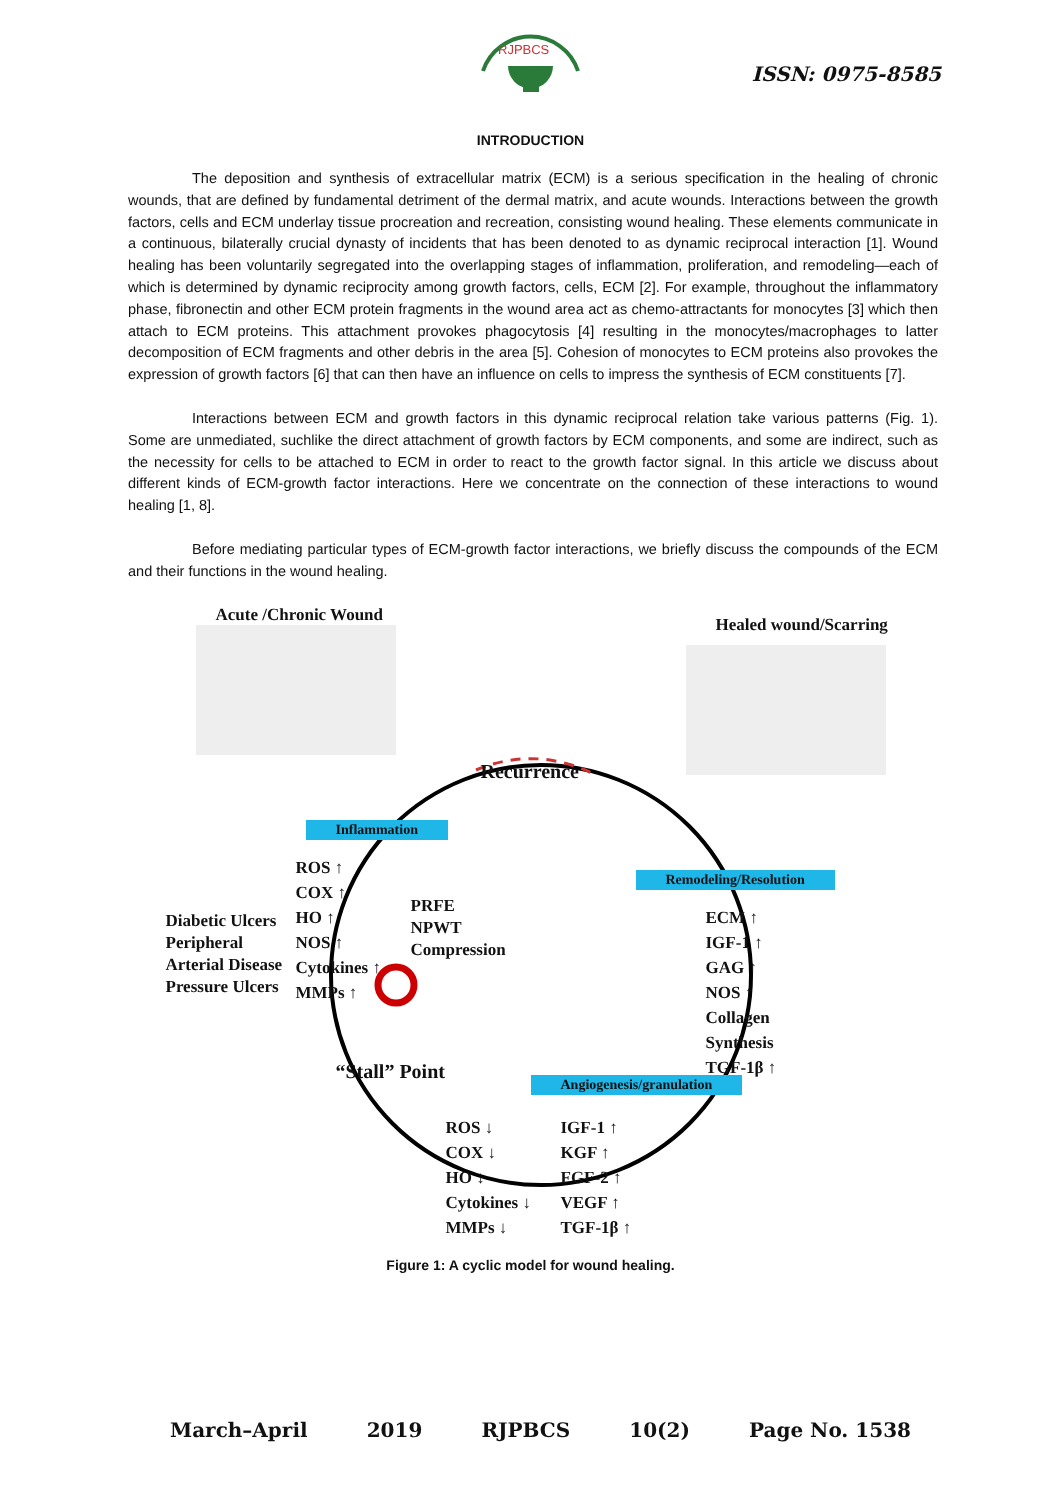RJPBCS
ISSN: 0975-8585
INTRODUCTION
The deposition and synthesis of extracellular matrix (ECM) is a serious specification in the healing of chronic wounds, that are defined by fundamental detriment of the dermal matrix, and acute wounds. Interactions between the growth factors, cells and ECM underlay tissue procreation and recreation, consisting wound healing. These elements communicate in a continuous, bilaterally crucial dynasty of incidents that has been denoted to as dynamic reciprocal interaction [1]. Wound healing has been voluntarily segregated into the overlapping stages of inflammation, proliferation, and remodeling—each of which is determined by dynamic reciprocity among growth factors, cells, ECM [2]. For example, throughout the inflammatory phase, fibronectin and other ECM protein fragments in the wound area act as chemo-attractants for monocytes [3] which then attach to ECM proteins. This attachment provokes phagocytosis [4] resulting in the monocytes/macrophages to latter decomposition of ECM fragments and other debris in the area [5]. Cohesion of monocytes to ECM proteins also provokes the expression of growth factors [6] that can then have an influence on cells to impress the synthesis of ECM constituents [7].
Interactions between ECM and growth factors in this dynamic reciprocal relation take various patterns (Fig. 1). Some are unmediated, suchlike the direct attachment of growth factors by ECM components, and some are indirect, such as the necessity for cells to be attached to ECM in order to react to the growth factor signal. In this article we discuss about different kinds of ECM-growth factor interactions. Here we concentrate on the connection of these interactions to wound healing [1, 8].
Before mediating particular types of ECM-growth factor interactions, we briefly discuss the compounds of the ECM and their functions in the wound healing.
Acute /Chronic Wound Healed wound/Scarring
Recurrence
Inflammation
ROS ↑
COX ↑
HO ↑
NOS ↑
Cytokines ↑
MMPs ↑
Diabetic Ulcers
Peripheral
Arterial Disease
Pressure Ulcers
PRFE
NPWT
Compression
Remodeling/Resolution
ECM ↑
IGF-1 ↑
GAG ↑
NOS ↑
Collagen
Synthesis
TGF-1β ↑
“Stall” Point Angiogenesis/granulation
ROS ↓
COX ↓
HO ↓
Cytokines ↓
MMPs ↓
IGF-1 ↑
KGF ↑
FGF-2 ↑
VEGF ↑
TGF-1β ↑
Figure 1: A cyclic model for wound healing.
March–April 2019 RJPBCS 10(2) Page No. 1538